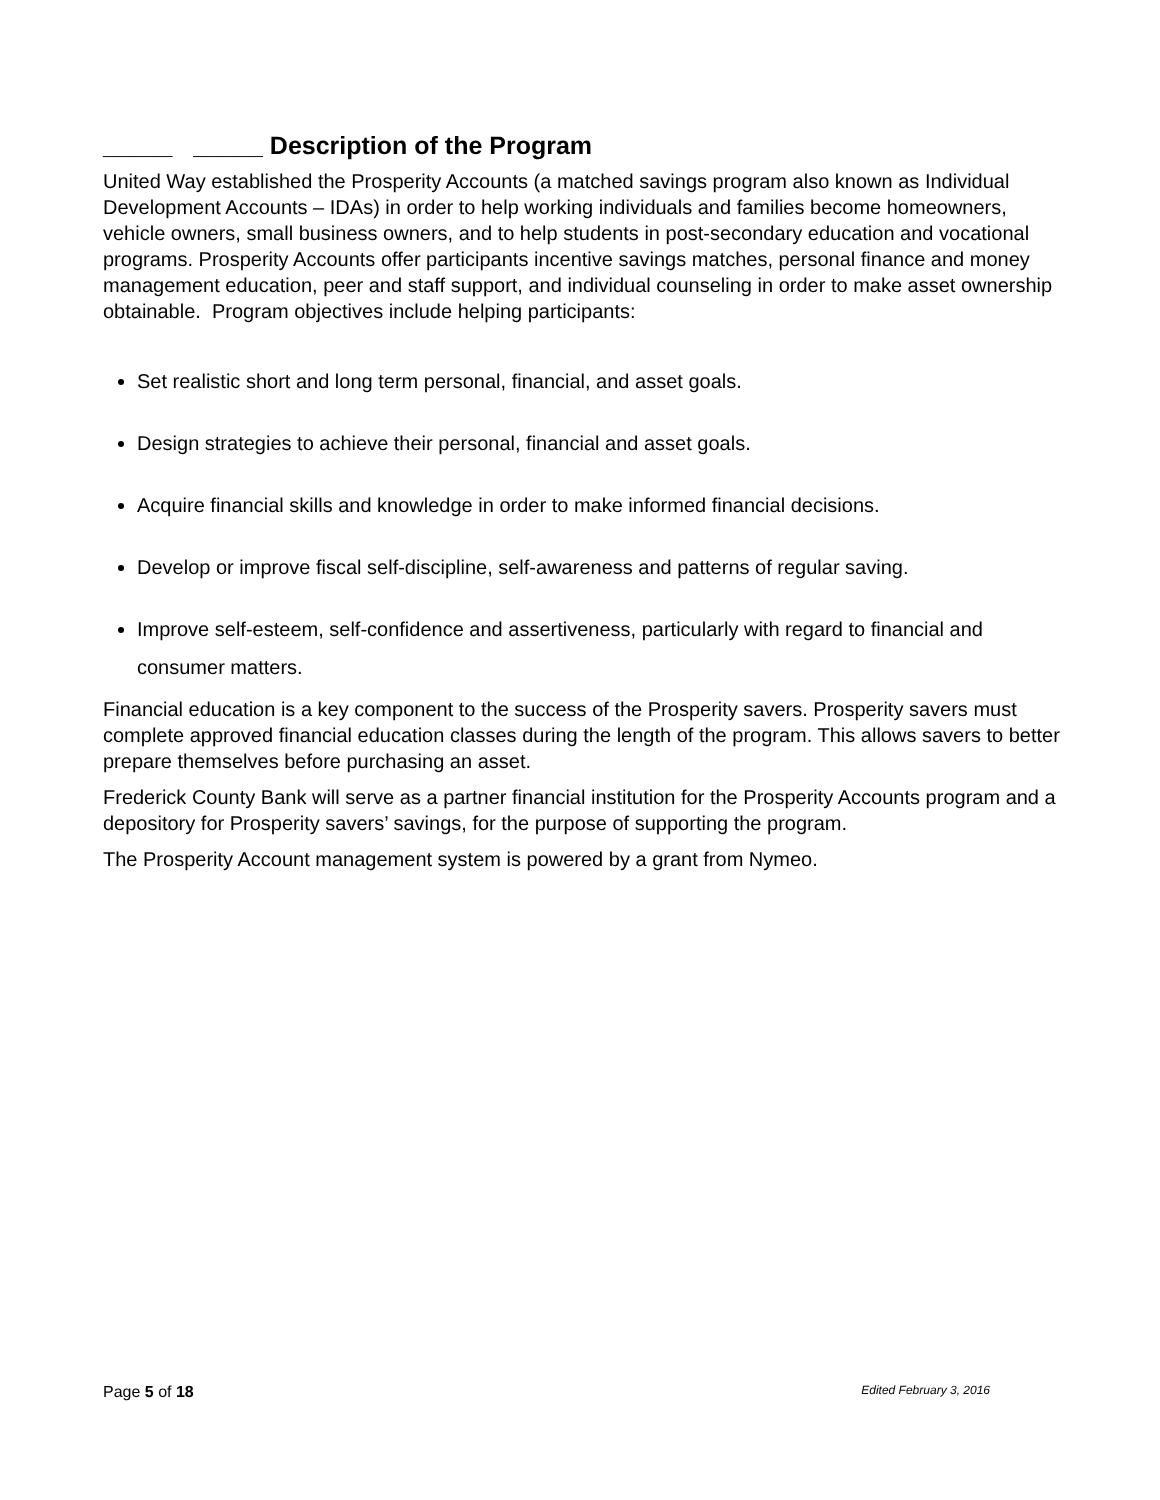_____ _____ Description of the Program
United Way established the Prosperity Accounts (a matched savings program also known as Individual Development Accounts – IDAs) in order to help working individuals and families become homeowners, vehicle owners, small business owners, and to help students in post-secondary education and vocational programs. Prosperity Accounts offer participants incentive savings matches, personal finance and money management education, peer and staff support, and individual counseling in order to make asset ownership obtainable. Program objectives include helping participants:
Set realistic short and long term personal, financial, and asset goals.
Design strategies to achieve their personal, financial and asset goals.
Acquire financial skills and knowledge in order to make informed financial decisions.
Develop or improve fiscal self-discipline, self-awareness and patterns of regular saving.
Improve self-esteem, self-confidence and assertiveness, particularly with regard to financial and consumer matters.
Financial education is a key component to the success of the Prosperity savers. Prosperity savers must complete approved financial education classes during the length of the program. This allows savers to better prepare themselves before purchasing an asset.
Frederick County Bank will serve as a partner financial institution for the Prosperity Accounts program and a depository for Prosperity savers’ savings, for the purpose of supporting the program.
The Prosperity Account management system is powered by a grant from Nymeo.
Page 5 of 18 Edited February 3, 2016